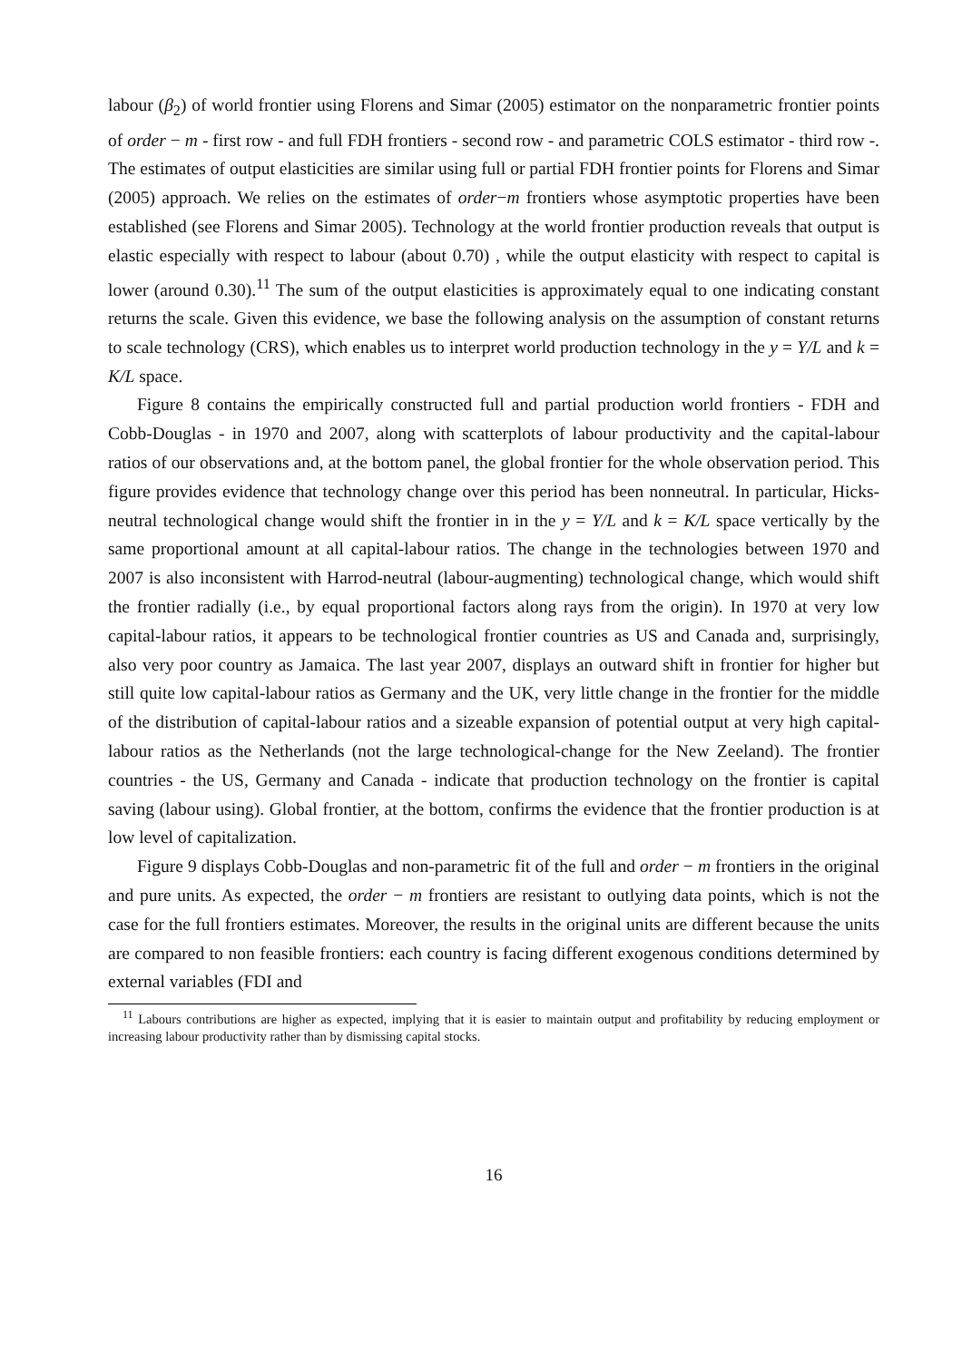labour (β<sub>2</sub>) of world frontier using Florens and Simar (2005) estimator on the nonparametric frontier points of order − m - first row - and full FDH frontiers - second row - and parametric COLS estimator - third row -. The estimates of output elasticities are similar using full or partial FDH frontier points for Florens and Simar (2005) approach. We relies on the estimates of order−m frontiers whose asymptotic properties have been established (see Florens and Simar 2005). Technology at the world frontier production reveals that output is elastic especially with respect to labour (about 0.70) , while the output elasticity with respect to capital is lower (around 0.30).<sup>11</sup> The sum of the output elasticities is approximately equal to one indicating constant returns the scale. Given this evidence, we base the following analysis on the assumption of constant returns to scale technology (CRS), which enables us to interpret world production technology in the y = Y/L and k = K/L space.
Figure 8 contains the empirically constructed full and partial production world frontiers - FDH and Cobb-Douglas - in 1970 and 2007, along with scatterplots of labour productivity and the capital-labour ratios of our observations and, at the bottom panel, the global frontier for the whole observation period. This figure provides evidence that technology change over this period has been nonneutral. In particular, Hicks-neutral technological change would shift the frontier in in the y = Y/L and k = K/L space vertically by the same proportional amount at all capital-labour ratios. The change in the technologies between 1970 and 2007 is also inconsistent with Harrod-neutral (labour-augmenting) technological change, which would shift the frontier radially (i.e., by equal proportional factors along rays from the origin). In 1970 at very low capital-labour ratios, it appears to be technological frontier countries as US and Canada and, surprisingly, also very poor country as Jamaica. The last year 2007, displays an outward shift in frontier for higher but still quite low capital-labour ratios as Germany and the UK, very little change in the frontier for the middle of the distribution of capital-labour ratios and a sizeable expansion of potential output at very high capital-labour ratios as the Netherlands (not the large technological-change for the New Zeeland). The frontier countries - the US, Germany and Canada - indicate that production technology on the frontier is capital saving (labour using). Global frontier, at the bottom, confirms the evidence that the frontier production is at low level of capitalization.
Figure 9 displays Cobb-Douglas and non-parametric fit of the full and order − m frontiers in the original and pure units. As expected, the order − m frontiers are resistant to outlying data points, which is not the case for the full frontiers estimates. Moreover, the results in the original units are different because the units are compared to non feasible frontiers: each country is facing different exogenous conditions determined by external variables (FDI and
<sup>11</sup> Labours contributions are higher as expected, implying that it is easier to maintain output and profitability by reducing employment or increasing labour productivity rather than by dismissing capital stocks.
16